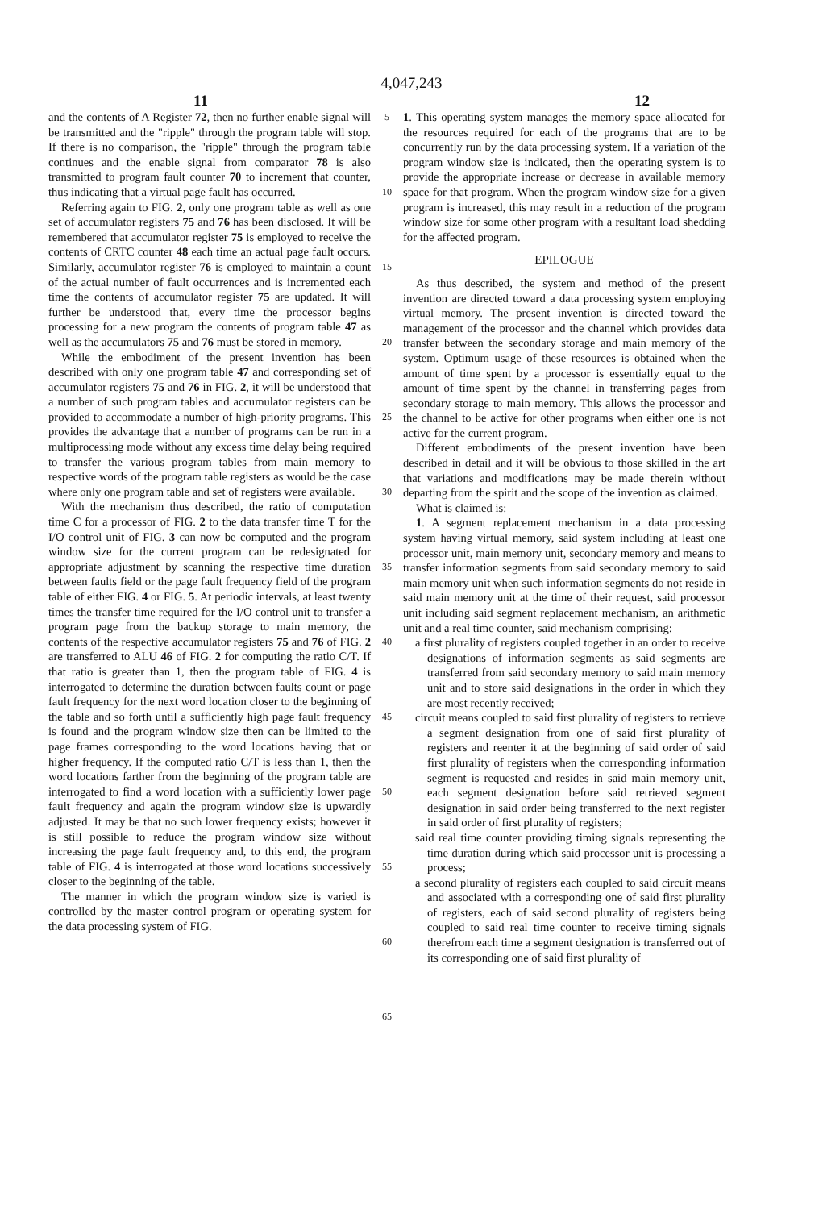4,047,243
11 12
and the contents of A Register 72, then no further enable signal will be transmitted and the "ripple" through the program table will stop. If there is no comparison, the "ripple" through the program table continues and the enable signal from comparator 78 is also transmitted to program fault counter 70 to increment that counter, thus indicating that a virtual page fault has occurred.
Referring again to FIG. 2, only one program table as well as one set of accumulator registers 75 and 76 has been disclosed. It will be remembered that accumulator register 75 is employed to receive the contents of CRTC counter 48 each time an actual page fault occurs. Similarly, accumulator register 76 is employed to maintain a count of the actual number of fault occurrences and is incremented each time the contents of accumulator register 75 are updated. It will further be understood that, every time the processor begins processing for a new program the contents of program table 47 as well as the accumulators 75 and 76 must be stored in memory.
While the embodiment of the present invention has been described with only one program table 47 and corresponding set of accumulator registers 75 and 76 in FIG. 2, it will be understood that a number of such program tables and accumulator registers can be provided to accommodate a number of high-priority programs. This provides the advantage that a number of programs can be run in a multiprocessing mode without any excess time delay being required to transfer the various program tables from main memory to respective words of the program table registers as would be the case where only one program table and set of registers were available.
With the mechanism thus described, the ratio of computation time C for a processor of FIG. 2 to the data transfer time T for the I/O control unit of FIG. 3 can now be computed and the program window size for the current program can be redesignated for appropriate adjustment by scanning the respective time duration between faults field or the page fault frequency field of the program table of either FIG. 4 or FIG. 5. At periodic intervals, at least twenty times the transfer time required for the I/O control unit to transfer a program page from the backup storage to main memory, the contents of the respective accumulator registers 75 and 76 of FIG. 2 are transferred to ALU 46 of FIG. 2 for computing the ratio C/T. If that ratio is greater than 1, then the program table of FIG. 4 is interrogated to determine the duration between faults count or page fault frequency for the next word location closer to the beginning of the table and so forth until a sufficiently high page fault frequency is found and the program window size then can be limited to the page frames corresponding to the word locations having that or higher frequency. If the computed ratio C/T is less than 1, then the word locations farther from the beginning of the program table are interrogated to find a word location with a sufficiently lower page fault frequency and again the program window size is upwardly adjusted. It may be that no such lower frequency exists; however it is still possible to reduce the program window size without increasing the page fault frequency and, to this end, the program table of FIG. 4 is interrogated at those word locations successively closer to the beginning of the table.
The manner in which the program window size is varied is controlled by the master control program or operating system for the data processing system of FIG.
5
10
15
20
25
30
35
40
45
50
55
60
65
1. This operating system manages the memory space allocated for the resources required for each of the programs that are to be concurrently run by the data processing system. If a variation of the program window size is indicated, then the operating system is to provide the appropriate increase or decrease in available memory space for that program. When the program window size for a given program is increased, this may result in a reduction of the program window size for some other program with a resultant load shedding for the affected program.
EPILOGUE
As thus described, the system and method of the present invention are directed toward a data processing system employing virtual memory. The present invention is directed toward the management of the processor and the channel which provides data transfer between the secondary storage and main memory of the system. Optimum usage of these resources is obtained when the amount of time spent by a processor is essentially equal to the amount of time spent by the channel in transferring pages from secondary storage to main memory. This allows the processor and the channel to be active for other programs when either one is not active for the current program.
Different embodiments of the present invention have been described in detail and it will be obvious to those skilled in the art that variations and modifications may be made therein without departing from the spirit and the scope of the invention as claimed.
What is claimed is:
1. A segment replacement mechanism in a data processing system having virtual memory, said system including at least one processor unit, main memory unit, secondary memory and means to transfer information segments from said secondary memory to said main memory unit when such information segments do not reside in said main memory unit at the time of their request, said processor unit including said segment replacement mechanism, an arithmetic unit and a real time counter, said mechanism comprising:
a first plurality of registers coupled together in an order to receive designations of information segments as said segments are transferred from said secondary memory to said main memory unit and to store said designations in the order in which they are most recently received;
circuit means coupled to said first plurality of registers to retrieve a segment designation from one of said first plurality of registers and reenter it at the beginning of said order of said first plurality of registers when the corresponding information segment is requested and resides in said main memory unit, each segment designation before said retrieved segment designation in said order being transferred to the next register in said order of first plurality of registers;
said real time counter providing timing signals representing the time duration during which said processor unit is processing a process;
a second plurality of registers each coupled to said circuit means and associated with a corresponding one of said first plurality of registers, each of said second plurality of registers being coupled to said real time counter to receive timing signals therefrom each time a segment designation is transferred out of its corresponding one of said first plurality of